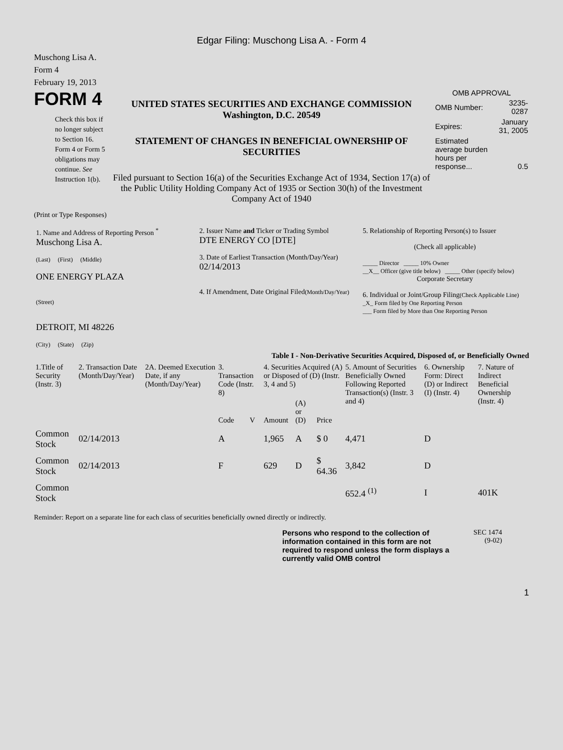Edgar Filing: Muschong Lisa A. - Form 4
Muschong Lisa A.
Form 4
February 19, 2013
FORM 4
Check this box if no longer subject to Section 16. Form 4 or Form 5 obligations may continue. See Instruction 1(b).
UNITED STATES SECURITIES AND EXCHANGE COMMISSION
Washington, D.C. 20549
STATEMENT OF CHANGES IN BENEFICIAL OWNERSHIP OF SECURITIES
Filed pursuant to Section 16(a) of the Securities Exchange Act of 1934, Section 17(a) of the Public Utility Holding Company Act of 1935 or Section 30(h) of the Investment Company Act of 1940
OMB APPROVAL
| OMB Number: | 3235-0287 |
| Expires: | January 31, 2005 |
| Estimated average burden hours per response... | 0.5 |
(Print or Type Responses)
| 1. Name and Address of Reporting Person <sup>*</sup> Muschong Lisa A. (Last) (First) (Middle) ONE ENERGY PLAZA (Street) DETROIT, MI 48226 (City) (State) (Zip) | 2. Issuer Name and Ticker or Trading Symbol DTE ENERGY CO [DTE] 3. Date of Earliest Transaction (Month/Day/Year) 02/14/2013 4. If Amendment, Date Original Filed (Month/Day/Year) | 5. Relationship of Reporting Person(s) to Issuer (Check all applicable) _____ Director _____ 10% Owner __X__ Officer (give title below) _____ Other (specify below) Corporate Secretary 6. Individual or Joint/Group Filing (Check Applicable Line) _X_ Form filed by One Reporting Person ___ Form filed by More than One Reporting Person |
Table I - Non-Derivative Securities Acquired, Disposed of, or Beneficially Owned
| 1.Title of Security (Instr. 3) | 2. Transaction Date (Month/Day/Year) | 2A. Deemed Execution Date, if any (Month/Day/Year) | 3. Transaction Code (Instr. 8) | | 4. Securities Acquired (A) or Disposed of (D) (Instr. 3, 4 and 5) | | | 5. Amount of Securities Beneficially Owned Following Reported Transaction(s) (Instr. 3 and 4) | 6. Ownership Form: Direct (D) or Indirect (I) (Instr. 4) | 7. Nature of Indirect Beneficial Ownership (Instr. 4) |
| --- | --- | --- | --- | --- | --- | --- | --- | --- | --- | --- |
| | | | Code | V | Amount | (A) or (D) | Price | | | |
| Common Stock | 02/14/2013 | | A | | 1,965 | A | $ 0 | 4,471 | D | |
| Common Stock | 02/14/2013 | | F | | 629 | D | $ 64.36 | 3,842 | D | |
| Common Stock | | | | | | | | 652.4 <sup>(1)</sup> | I | 401K |
Reminder: Report on a separate line for each class of securities beneficially owned directly or indirectly.
Persons who respond to the collection of information contained in this form are not required to respond unless the form displays a currently valid OMB control
SEC 1474
(9-02)
1